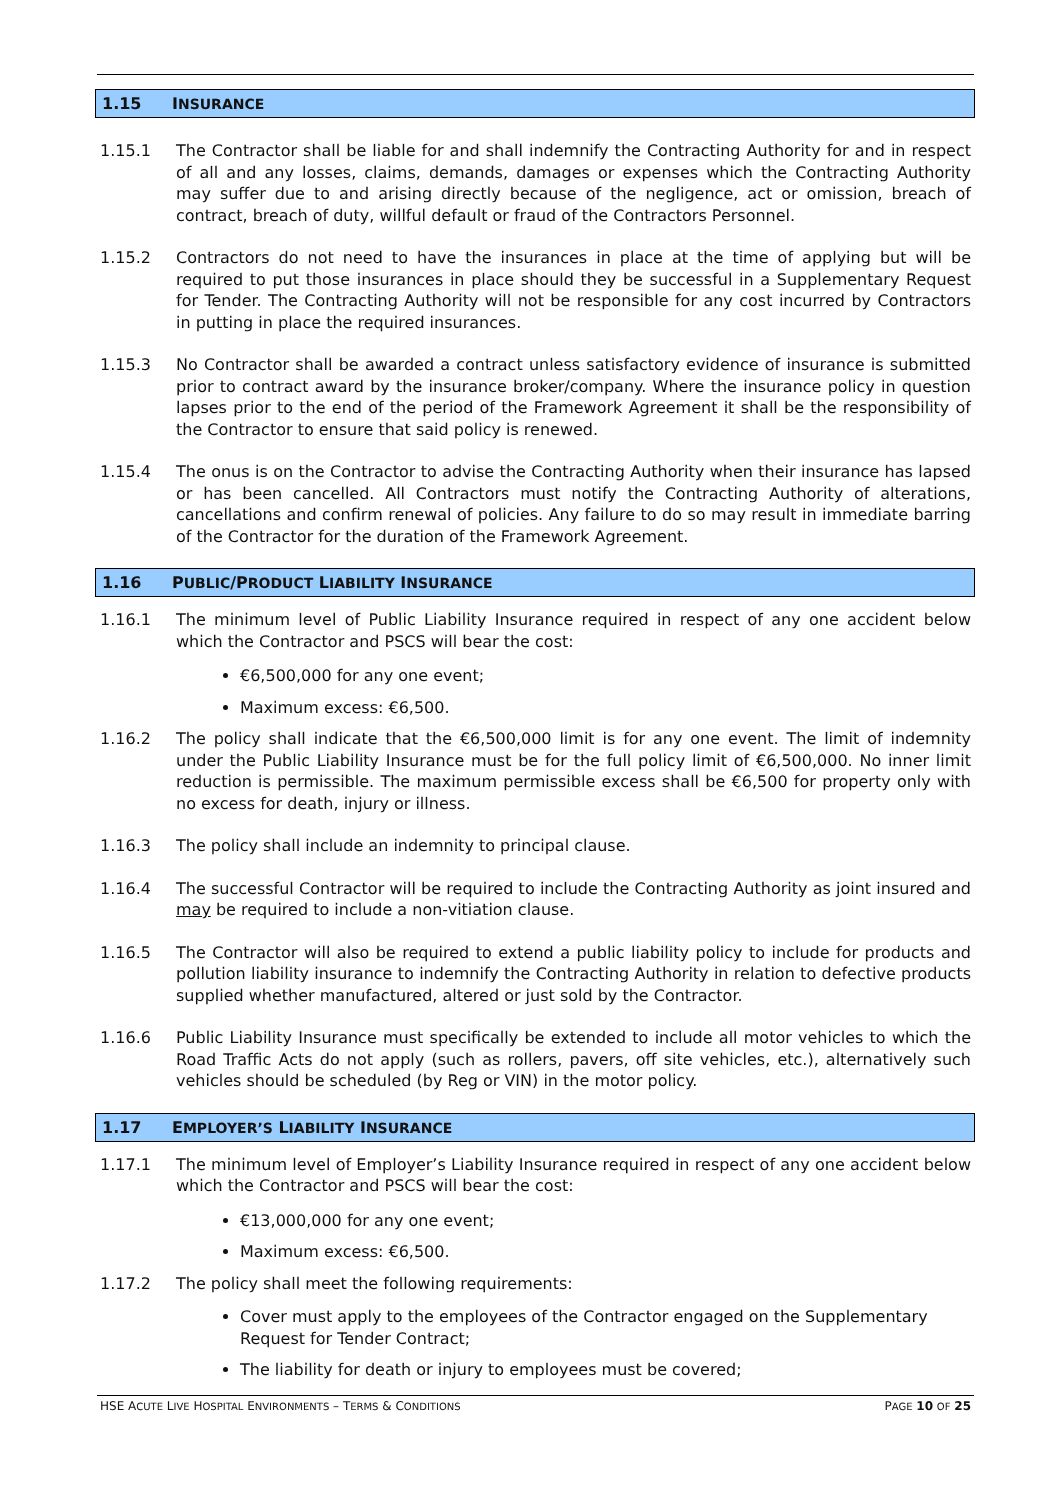1.15 INSURANCE
1.15.1 The Contractor shall be liable for and shall indemnify the Contracting Authority for and in respect of all and any losses, claims, demands, damages or expenses which the Contracting Authority may suffer due to and arising directly because of the negligence, act or omission, breach of contract, breach of duty, willful default or fraud of the Contractors Personnel.
1.15.2 Contractors do not need to have the insurances in place at the time of applying but will be required to put those insurances in place should they be successful in a Supplementary Request for Tender. The Contracting Authority will not be responsible for any cost incurred by Contractors in putting in place the required insurances.
1.15.3 No Contractor shall be awarded a contract unless satisfactory evidence of insurance is submitted prior to contract award by the insurance broker/company. Where the insurance policy in question lapses prior to the end of the period of the Framework Agreement it shall be the responsibility of the Contractor to ensure that said policy is renewed.
1.15.4 The onus is on the Contractor to advise the Contracting Authority when their insurance has lapsed or has been cancelled. All Contractors must notify the Contracting Authority of alterations, cancellations and confirm renewal of policies. Any failure to do so may result in immediate barring of the Contractor for the duration of the Framework Agreement.
1.16 PUBLIC/PRODUCT LIABILITY INSURANCE
1.16.1 The minimum level of Public Liability Insurance required in respect of any one accident below which the Contractor and PSCS will bear the cost:
€6,500,000 for any one event;
Maximum excess: €6,500.
1.16.2 The policy shall indicate that the €6,500,000 limit is for any one event. The limit of indemnity under the Public Liability Insurance must be for the full policy limit of €6,500,000. No inner limit reduction is permissible. The maximum permissible excess shall be €6,500 for property only with no excess for death, injury or illness.
1.16.3 The policy shall include an indemnity to principal clause.
1.16.4 The successful Contractor will be required to include the Contracting Authority as joint insured and may be required to include a non-vitiation clause.
1.16.5 The Contractor will also be required to extend a public liability policy to include for products and pollution liability insurance to indemnify the Contracting Authority in relation to defective products supplied whether manufactured, altered or just sold by the Contractor.
1.16.6 Public Liability Insurance must specifically be extended to include all motor vehicles to which the Road Traffic Acts do not apply (such as rollers, pavers, off site vehicles, etc.), alternatively such vehicles should be scheduled (by Reg or VIN) in the motor policy.
1.17 EMPLOYER’S LIABILITY INSURANCE
1.17.1 The minimum level of Employer’s Liability Insurance required in respect of any one accident below which the Contractor and PSCS will bear the cost:
€13,000,000 for any one event;
Maximum excess: €6,500.
1.17.2 The policy shall meet the following requirements:
Cover must apply to the employees of the Contractor engaged on the Supplementary Request for Tender Contract;
The liability for death or injury to employees must be covered;
HSE ACUTE LIVE HOSPITAL ENVIRONMENTS – TERMS & CONDITIONS PAGE 10 OF 25